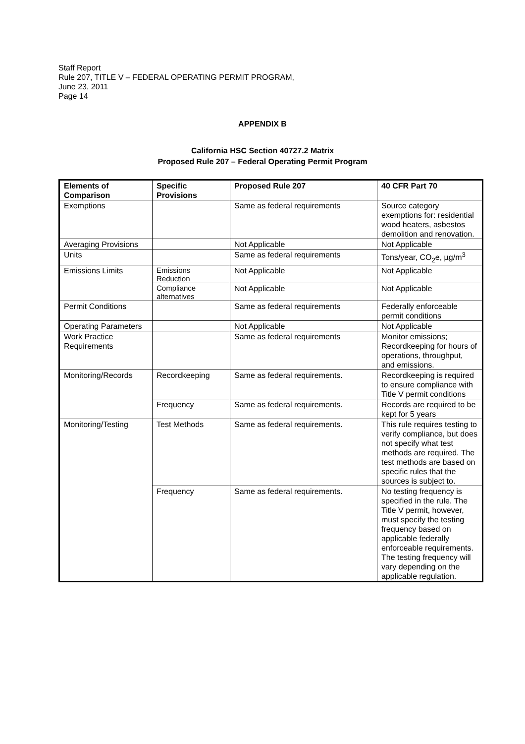Staff Report
Rule 207, TITLE V – FEDERAL OPERATING PERMIT PROGRAM,
June 23, 2011
Page 14
APPENDIX B
California HSC Section 40727.2 Matrix
Proposed Rule 207 – Federal Operating Permit Program
| Elements of Comparison | Specific Provisions | Proposed Rule 207 | 40 CFR Part 70 |
| --- | --- | --- | --- |
| Exemptions | | Same as federal requirements | Source category exemptions for: residential wood heaters, asbestos demolition and renovation. |
| Averaging Provisions | | Not Applicable | Not Applicable |
| Units | | Same as federal requirements | Tons/year, CO<sub>2</sub>e, µg/m<sup>3</sup> |
| Emissions Limits | Emissions Reduction | Not Applicable | Not Applicable |
| | Compliance alternatives | Not Applicable | Not Applicable |
| Permit Conditions | | Same as federal requirements | Federally enforceable permit conditions |
| Operating Parameters | | Not Applicable | Not Applicable |
| Work Practice Requirements | | Same as federal requirements | Monitor emissions; Recordkeeping for hours of operations, throughput, and emissions. |
| Monitoring/Records | Recordkeeping | Same as federal requirements. | Recordkeeping is required to ensure compliance with Title V permit conditions |
| | Frequency | Same as federal requirements. | Records are required to be kept for 5 years |
| Monitoring/Testing | Test Methods | Same as federal requirements. | This rule requires testing to verify compliance, but does not specify what test methods are required. The test methods are based on specific rules that the sources is subject to. |
| | Frequency | Same as federal requirements. | No testing frequency is specified in the rule. The Title V permit, however, must specify the testing frequency based on applicable federally enforceable requirements. The testing frequency will vary depending on the applicable regulation. |